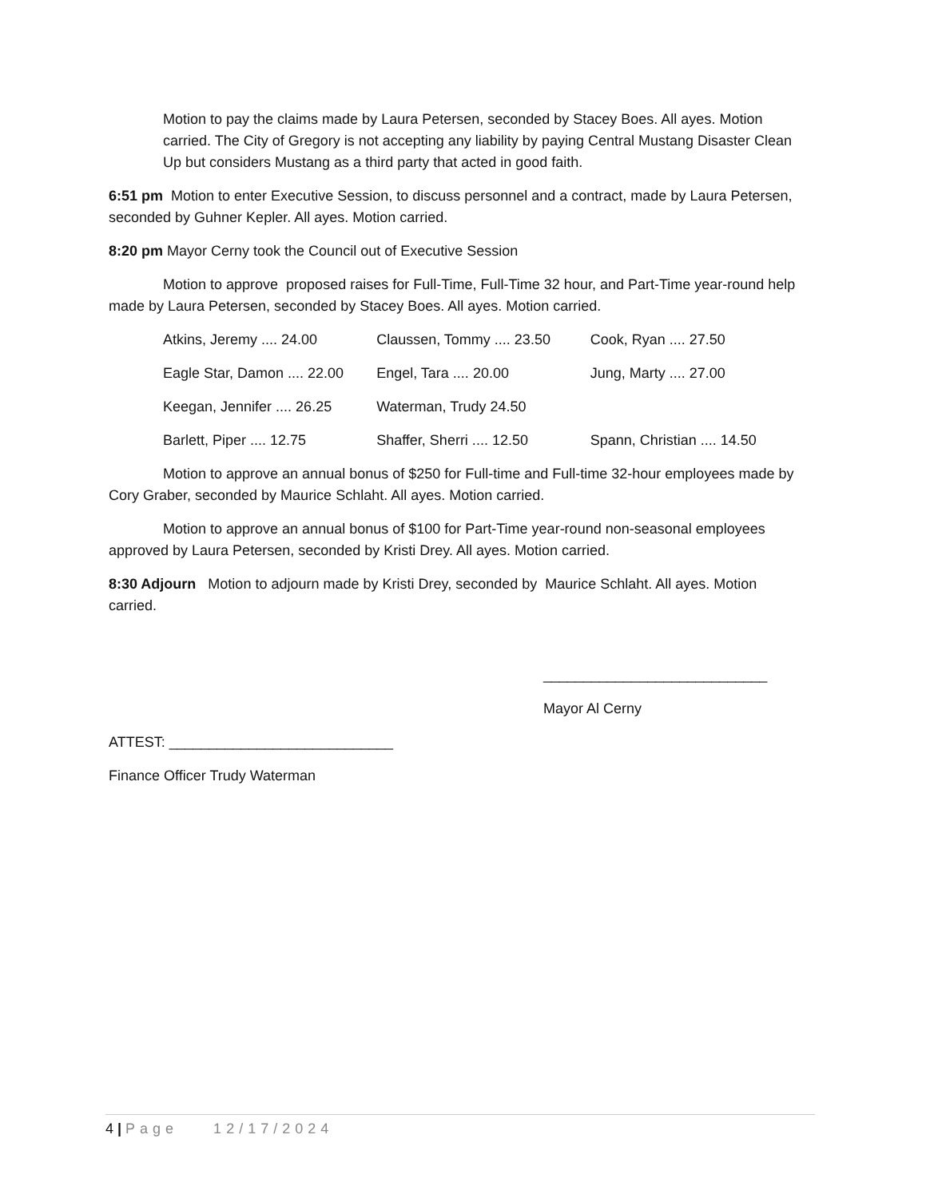Motion to pay the claims made by Laura Petersen, seconded by Stacey Boes. All ayes. Motion carried. The City of Gregory is not accepting any liability by paying Central Mustang Disaster Clean Up but considers Mustang as a third party that acted in good faith.
6:51 pm Motion to enter Executive Session, to discuss personnel and a contract, made by Laura Petersen, seconded by Guhner Kepler. All ayes. Motion carried.
8:20 pm Mayor Cerny took the Council out of Executive Session
Motion to approve proposed raises for Full-Time, Full-Time 32 hour, and Part-Time year-round help made by Laura Petersen, seconded by Stacey Boes. All ayes. Motion carried.
| Atkins, Jeremy .... 24.00 | Claussen, Tommy .... 23.50 | Cook, Ryan .... 27.50 |
| Eagle Star, Damon .... 22.00 | Engel, Tara .... 20.00 | Jung, Marty .... 27.00 |
| Keegan, Jennifer .... 26.25 | Waterman, Trudy 24.50 | |
| Barlett, Piper .... 12.75 | Shaffer, Sherri .... 12.50 | Spann, Christian .... 14.50 |
Motion to approve an annual bonus of $250 for Full-time and Full-time 32-hour employees made by Cory Graber, seconded by Maurice Schlaht. All ayes. Motion carried.
Motion to approve an annual bonus of $100 for Part-Time year-round non-seasonal employees approved by Laura Petersen, seconded by Kristi Drey. All ayes. Motion carried.
8:30 Adjourn Motion to adjourn made by Kristi Drey, seconded by Maurice Schlaht. All ayes. Motion carried.
____________________________
Mayor Al Cerny
ATTEST: ____________________________
Finance Officer Trudy Waterman
4 | Page 12/17/2024